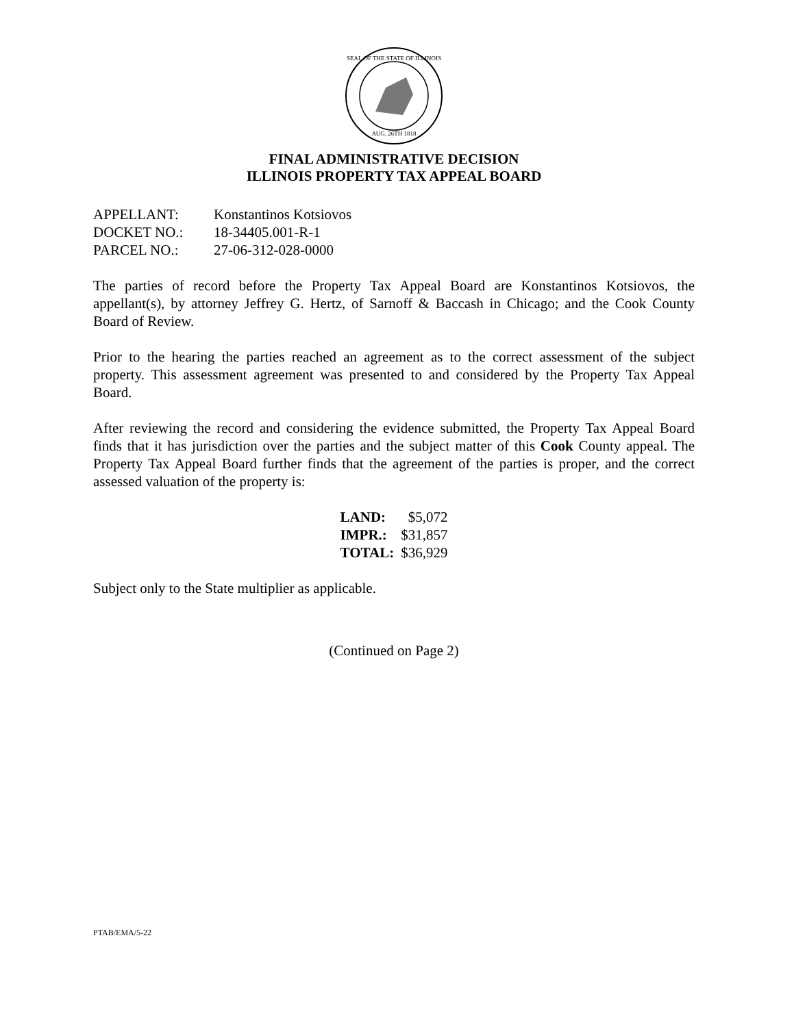SEAL OF THE STATE OF ILLINOIS
AUG. 26TH 1818
FINAL ADMINISTRATIVE DECISION
ILLINOIS PROPERTY TAX APPEAL BOARD
| APPELLANT: | Konstantinos Kotsiovos |
| DOCKET NO.: | 18-34405.001-R-1 |
| PARCEL NO.: | 27-06-312-028-0000 |
The parties of record before the Property Tax Appeal Board are Konstantinos Kotsiovos, the appellant(s), by attorney Jeffrey G. Hertz, of Sarnoff & Baccash in Chicago; and the Cook County Board of Review.
Prior to the hearing the parties reached an agreement as to the correct assessment of the subject property. This assessment agreement was presented to and considered by the Property Tax Appeal Board.
After reviewing the record and considering the evidence submitted, the Property Tax Appeal Board finds that it has jurisdiction over the parties and the subject matter of this Cook County appeal. The Property Tax Appeal Board further finds that the agreement of the parties is proper, and the correct assessed valuation of the property is:
| LAND: | $5,072 |
| IMPR.: | $31,857 |
| TOTAL: | $36,929 |
Subject only to the State multiplier as applicable.
(Continued on Page 2)
PTAB/EMA/5-22